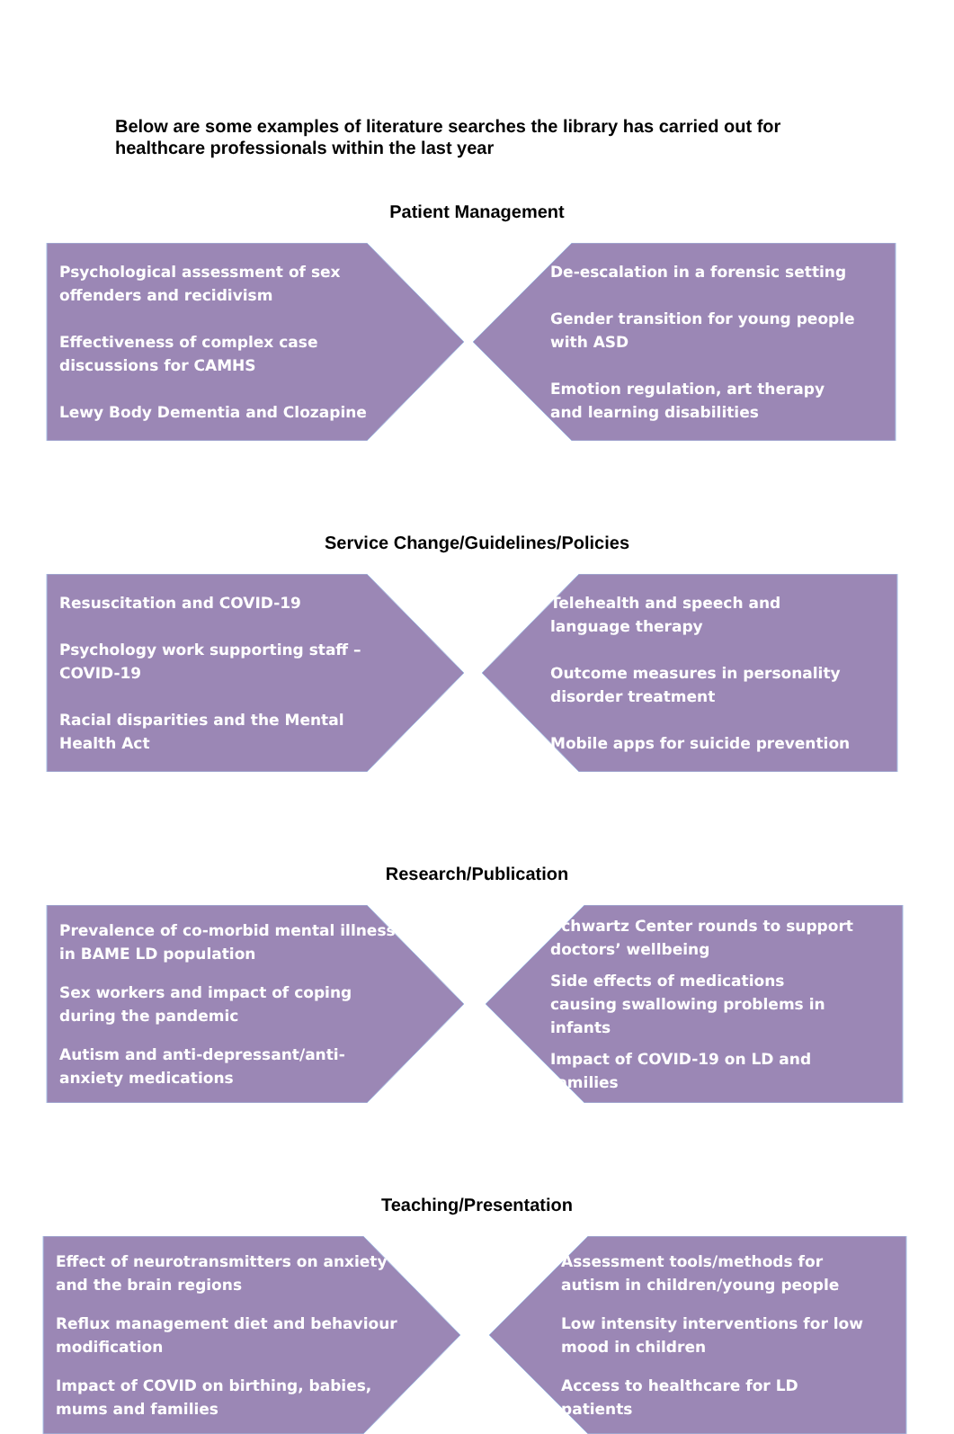Below are some examples of literature searches the library has carried out for healthcare professionals within the last year
Patient Management
Psychological assessment of sex offenders and recidivism
Effectiveness of complex case discussions for CAMHS
Lewy Body Dementia and Clozapine
De-escalation in a forensic setting
Gender transition for young people with ASD
Emotion regulation, art therapy and learning disabilities
Service Change/Guidelines/Policies
Resuscitation and COVID-19
Psychology work supporting staff – COVID-19
Racial disparities and the Mental Health Act
Telehealth and speech and language therapy
Outcome measures in personality disorder treatment
Mobile apps for suicide prevention
Research/Publication
Prevalence of co-morbid mental illness in BAME LD population
Sex workers and impact of coping during the pandemic
Autism and anti-depressant/anti-anxiety medications
Schwartz Center rounds to support doctors’ wellbeing
Side effects of medications causing swallowing problems in infants
Impact of COVID-19 on LD and families
Teaching/Presentation
Effect of neurotransmitters on anxiety and the brain regions
Reflux management diet and behaviour modification
Impact of COVID on birthing, babies, mums and families
Assessment tools/methods for autism in children/young people
Low intensity interventions for low mood in children
Access to healthcare for LD patients